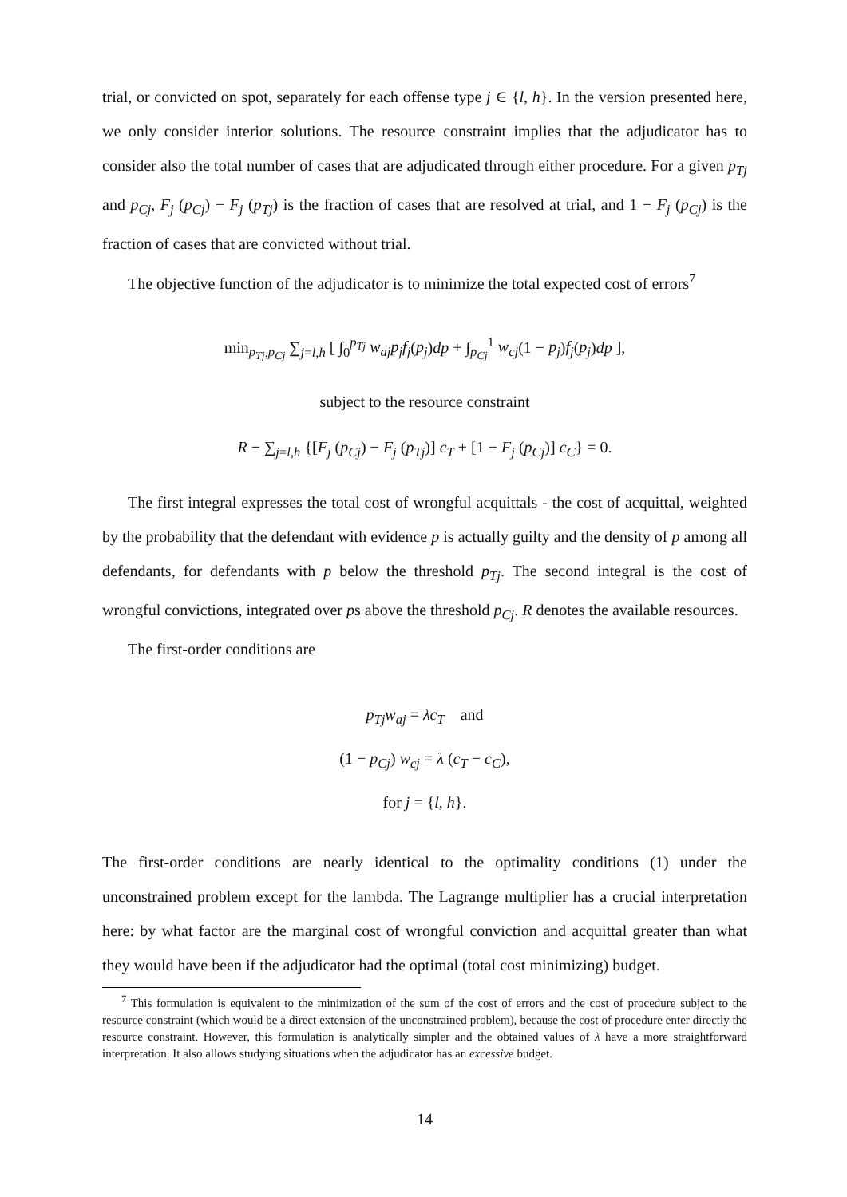trial, or convicted on spot, separately for each offense type j ∈ {l, h}. In the version presented here, we only consider interior solutions. The resource constraint implies that the adjudicator has to consider also the total number of cases that are adjudicated through either procedure. For a given p<sub>Tj</sub> and p<sub>Cj</sub>, F<sub>j</sub> (p<sub>Cj</sub>) − F<sub>j</sub> (p<sub>Tj</sub>) is the fraction of cases that are resolved at trial, and 1 − F<sub>j</sub> (p<sub>Cj</sub>) is the fraction of cases that are convicted without trial.
The objective function of the adjudicator is to minimize the total expected cost of errors<sup>7</sup>
min<sub>p<sub>Tj</sub>,p<sub>Cj</sub></sub> ∑<sub>j=l,h</sub> [ ∫<sub>0</sub><sup>p<sub>Tj</sub></sup> w<sub>aj</sub>p<sub>j</sub>f<sub>j</sub>(p<sub>j</sub>)dp + ∫<sub>p<sub>Cj</sub></sub><sup>1</sup> w<sub>cj</sub>(1 − p<sub>j</sub>)f<sub>j</sub>(p<sub>j</sub>)dp ],
subject to the resource constraint
R − ∑<sub>j=l,h</sub> {[F<sub>j</sub> (p<sub>Cj</sub>) − F<sub>j</sub> (p<sub>Tj</sub>)] c<sub>T</sub> + [1 − F<sub>j</sub> (p<sub>Cj</sub>)] c<sub>C</sub>} = 0.
The first integral expresses the total cost of wrongful acquittals - the cost of acquittal, weighted by the probability that the defendant with evidence p is actually guilty and the density of p among all defendants, for defendants with p below the threshold p<sub>Tj</sub>. The second integral is the cost of wrongful convictions, integrated over ps above the threshold p<sub>Cj</sub>. R denotes the available resources.
The first-order conditions are
p<sub>Tj</sub>w<sub>aj</sub> = λc<sub>T</sub> and
(1 − p<sub>Cj</sub>) w<sub>cj</sub> = λ (c<sub>T</sub> − c<sub>C</sub>),
for j = {l, h}.
The first-order conditions are nearly identical to the optimality conditions (1) under the unconstrained problem except for the lambda. The Lagrange multiplier has a crucial interpretation here: by what factor are the marginal cost of wrongful conviction and acquittal greater than what they would have been if the adjudicator had the optimal (total cost minimizing) budget.
<sup>7</sup> This formulation is equivalent to the minimization of the sum of the cost of errors and the cost of procedure subject to the resource constraint (which would be a direct extension of the unconstrained problem), because the cost of procedure enter directly the resource constraint. However, this formulation is analytically simpler and the obtained values of λ have a more straightforward interpretation. It also allows studying situations when the adjudicator has an excessive budget.
14